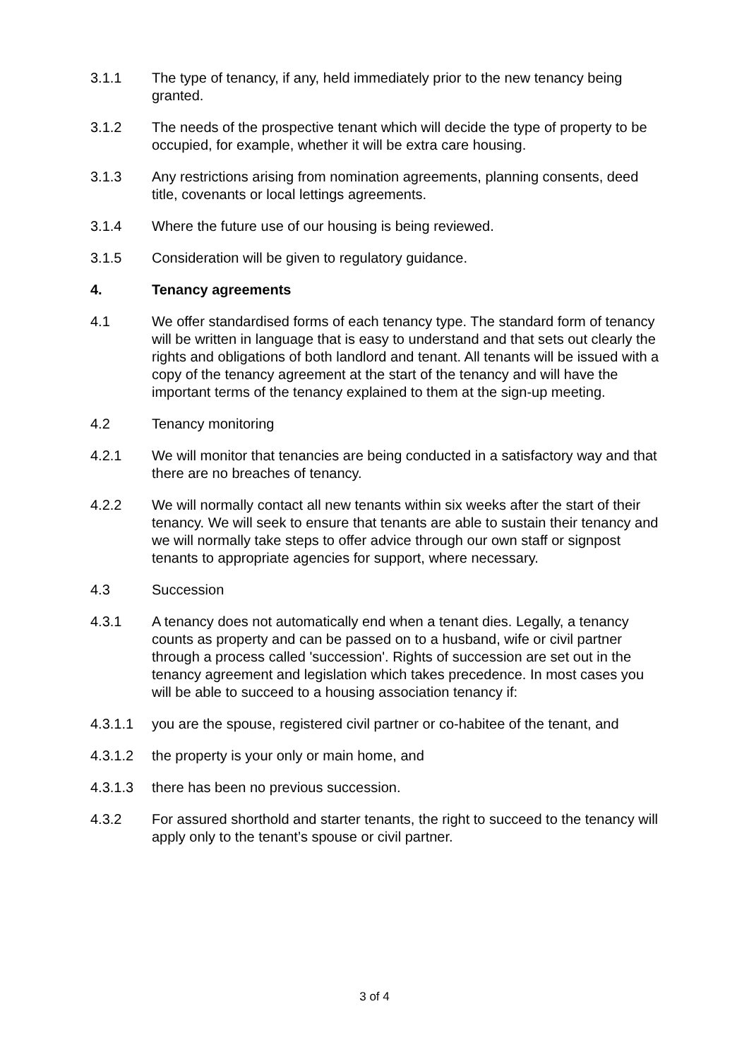3.1.1 The type of tenancy, if any, held immediately prior to the new tenancy being granted.
3.1.2 The needs of the prospective tenant which will decide the type of property to be occupied, for example, whether it will be extra care housing.
3.1.3 Any restrictions arising from nomination agreements, planning consents, deed title, covenants or local lettings agreements.
3.1.4 Where the future use of our housing is being reviewed.
3.1.5 Consideration will be given to regulatory guidance.
4. Tenancy agreements
4.1 We offer standardised forms of each tenancy type. The standard form of tenancy will be written in language that is easy to understand and that sets out clearly the rights and obligations of both landlord and tenant. All tenants will be issued with a copy of the tenancy agreement at the start of the tenancy and will have the important terms of the tenancy explained to them at the sign-up meeting.
4.2 Tenancy monitoring
4.2.1 We will monitor that tenancies are being conducted in a satisfactory way and that there are no breaches of tenancy.
4.2.2 We will normally contact all new tenants within six weeks after the start of their tenancy. We will seek to ensure that tenants are able to sustain their tenancy and we will normally take steps to offer advice through our own staff or signpost tenants to appropriate agencies for support, where necessary.
4.3 Succession
4.3.1 A tenancy does not automatically end when a tenant dies. Legally, a tenancy counts as property and can be passed on to a husband, wife or civil partner through a process called 'succession'. Rights of succession are set out in the tenancy agreement and legislation which takes precedence. In most cases you will be able to succeed to a housing association tenancy if:
4.3.1.1 you are the spouse, registered civil partner or co-habitee of the tenant, and
4.3.1.2 the property is your only or main home, and
4.3.1.3 there has been no previous succession.
4.3.2 For assured shorthold and starter tenants, the right to succeed to the tenancy will apply only to the tenant’s spouse or civil partner.
3 of 4